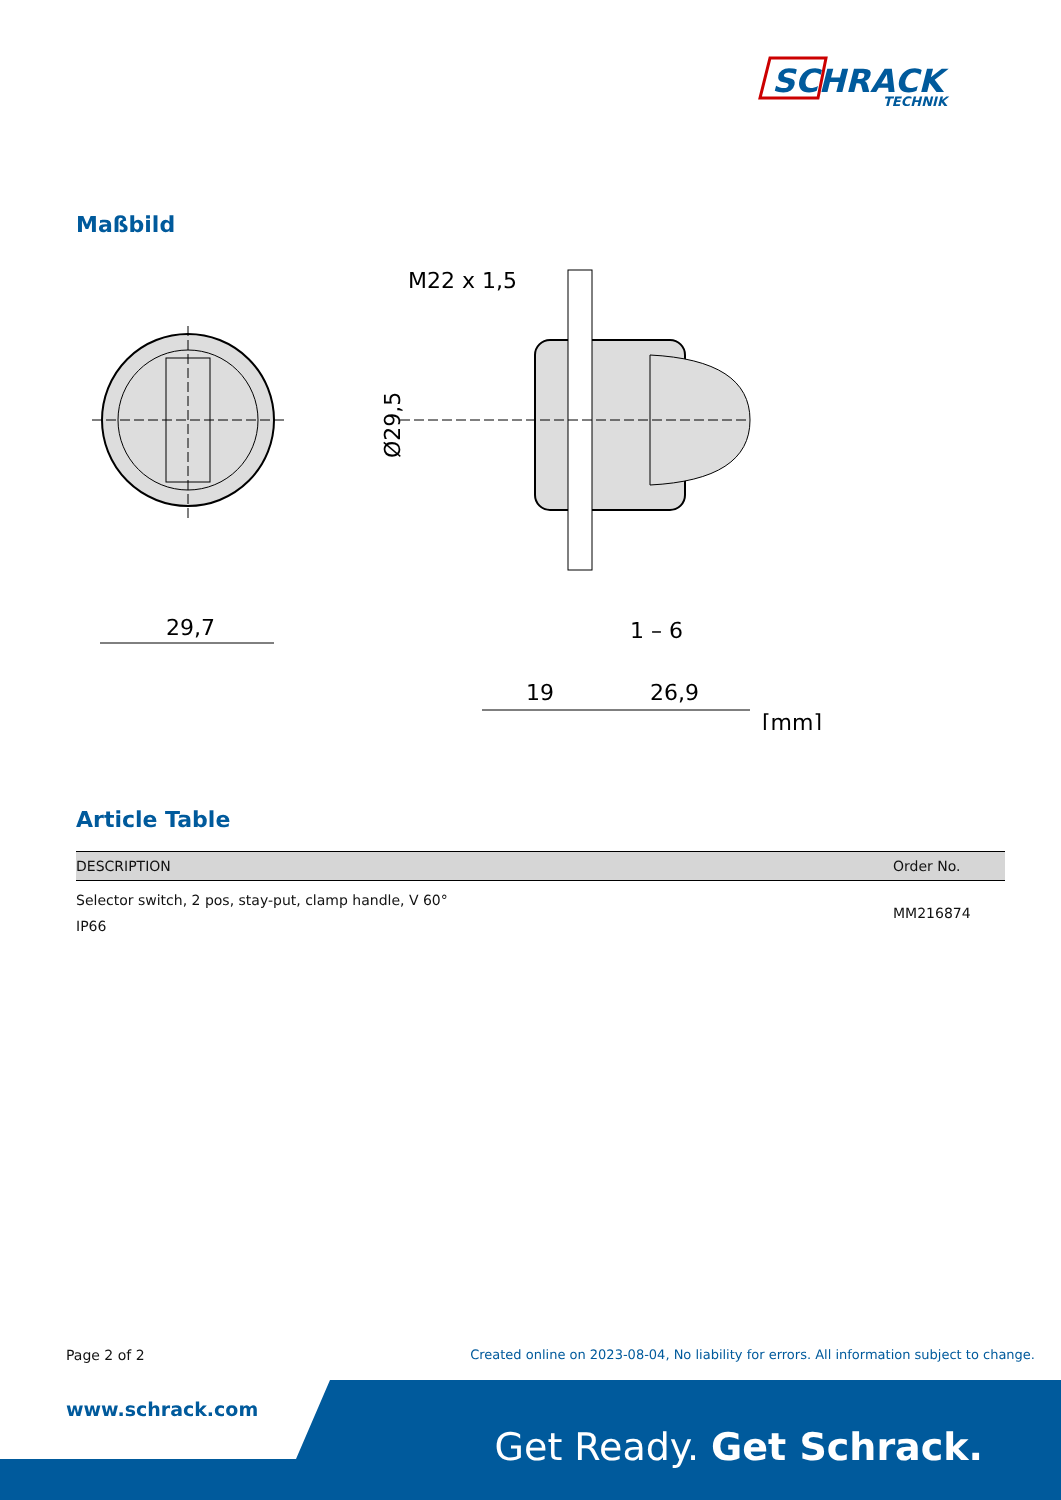SCHRACK
TECHNIK
Maßbild
29,7
M22 x 1,5
Ø29,5
19
26,9
1 – 6
[mm]
Article Table
| DESCRIPTION | Order No. |
| --- | --- |
| Selector switch, 2 pos, stay-put, clamp handle, V 60° IP66 | MM216874 |
Page 2 of 2
Created online on 2023-08-04, No liability for errors. All information subject to change.
www.schrack.com
Get Ready. Get Schrack.